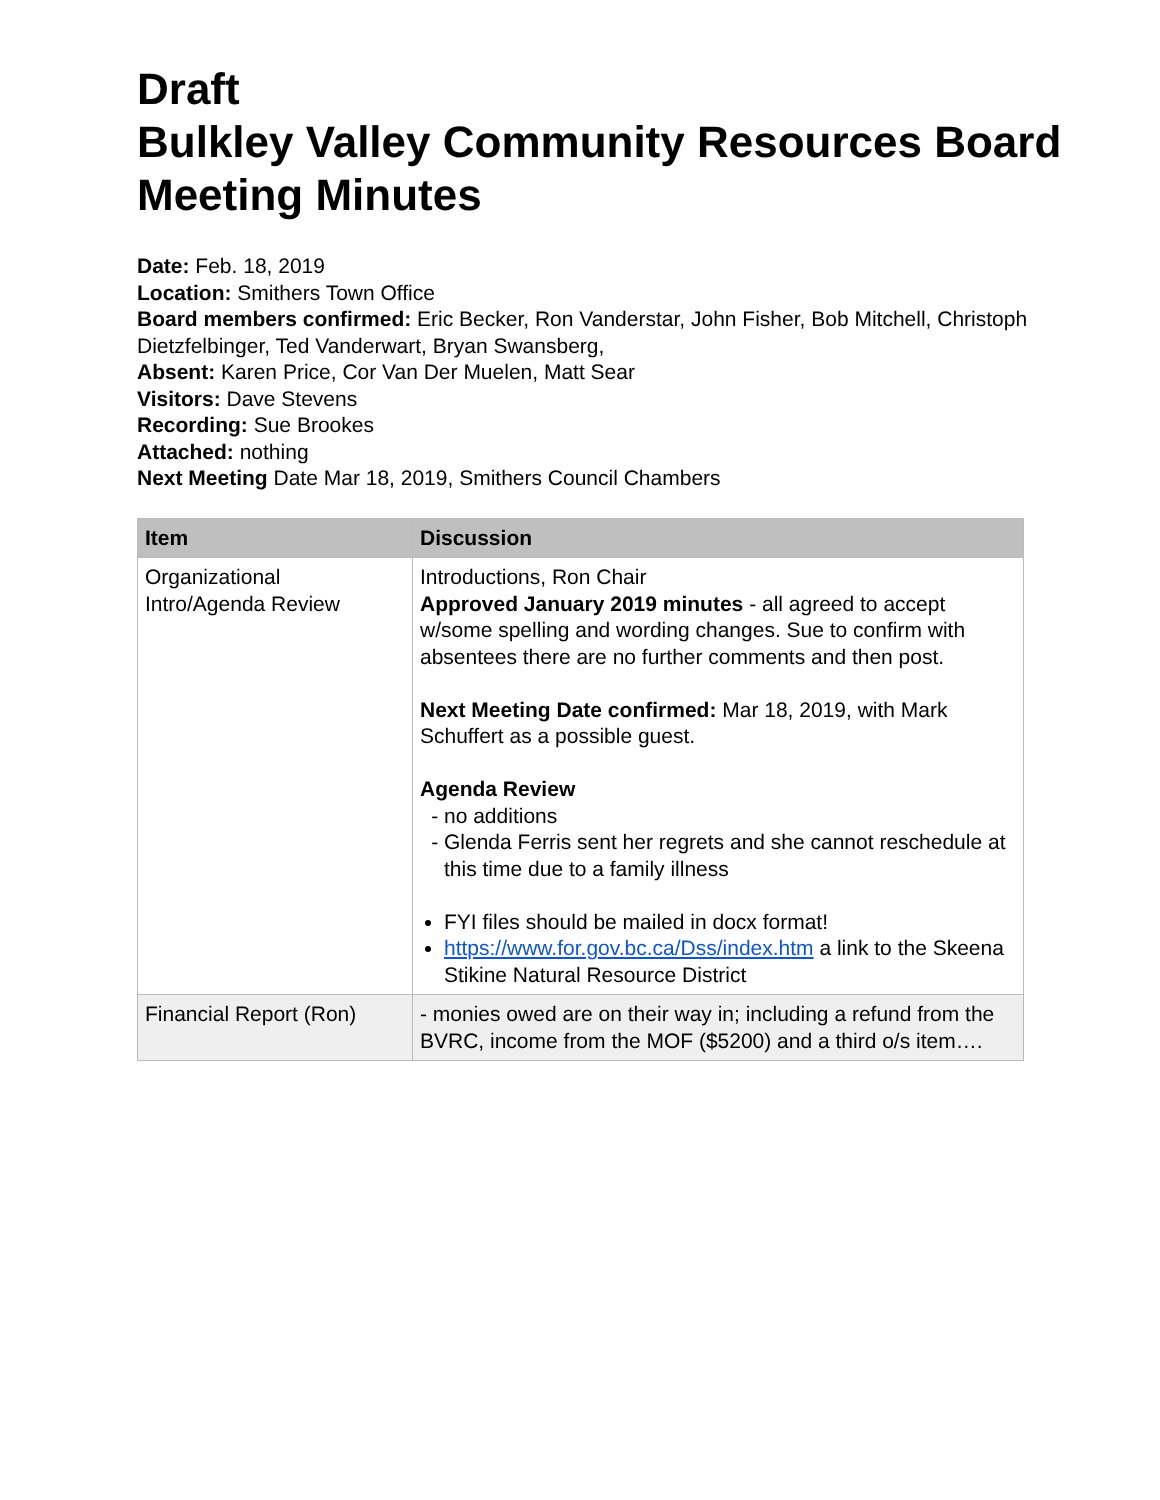Draft
Bulkley Valley Community Resources Board Meeting Minutes
Date: Feb. 18, 2019
Location: Smithers Town Office
Board members confirmed: Eric Becker, Ron Vanderstar, John Fisher, Bob Mitchell, Christoph Dietzfelbinger, Ted Vanderwart, Bryan Swansberg,
Absent: Karen Price, Cor Van Der Muelen, Matt Sear
Visitors: Dave Stevens
Recording: Sue Brookes
Attached: nothing
Next Meeting Date Mar 18, 2019, Smithers Council Chambers
| Item | Discussion |
| --- | --- |
| Organizational Intro/Agenda Review | Introductions, Ron Chair Approved January 2019 minutes - all agreed to accept w/some spelling and wording changes. Sue to confirm with absentees there are no further comments and then post. Next Meeting Date confirmed: Mar 18, 2019, with Mark Schuffert as a possible guest. Agenda Review no additions Glenda Ferris sent her regrets and she cannot reschedule at this time due to a family illness FYI files should be mailed in docx format! https://www.for.gov.bc.ca/Dss/index.htm a link to the Skeena Stikine Natural Resource District |
| Financial Report (Ron) | - monies owed are on their way in; including a refund from the BVRC, income from the MOF ($5200) and a third o/s item…. |